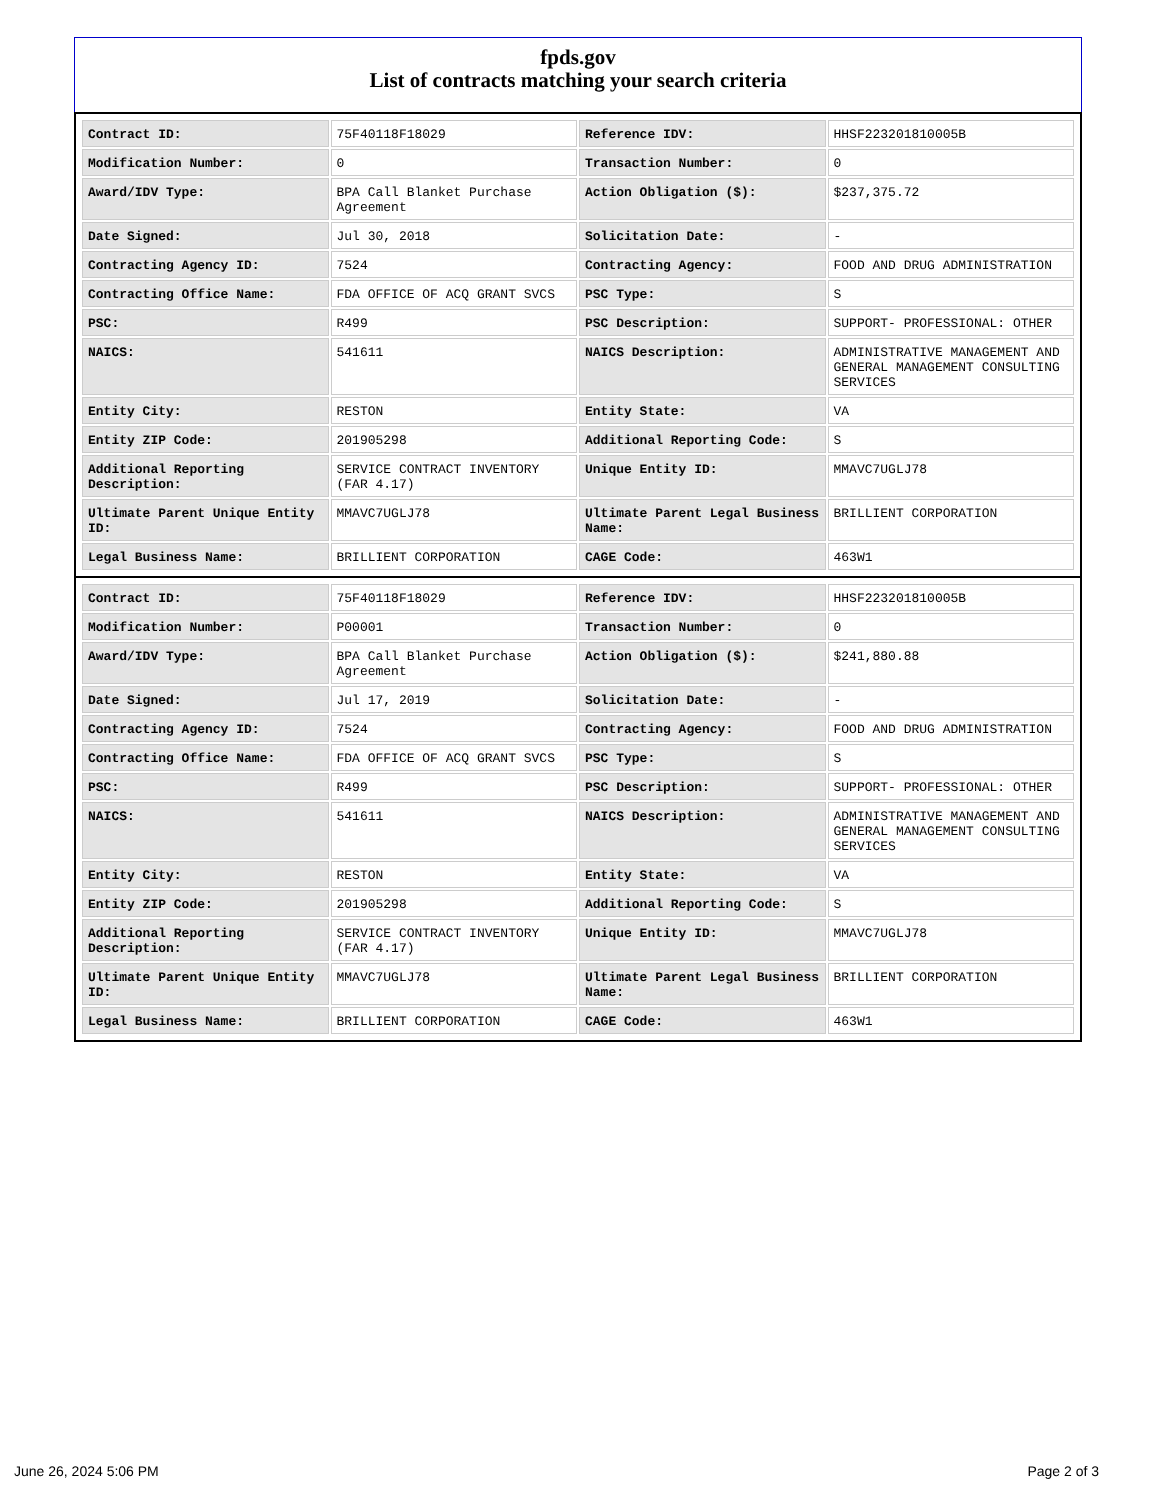fpds.gov
List of contracts matching your search criteria
| Contract ID: | 75F40118F18029 | Reference IDV: | HHSF223201810005B |
| Modification Number: | 0 | Transaction Number: | 0 |
| Award/IDV Type: | BPA Call Blanket Purchase Agreement | Action Obligation ($): | $237,375.72 |
| Date Signed: | Jul 30, 2018 | Solicitation Date: | - |
| Contracting Agency ID: | 7524 | Contracting Agency: | FOOD AND DRUG ADMINISTRATION |
| Contracting Office Name: | FDA OFFICE OF ACQ GRANT SVCS | PSC Type: | S |
| PSC: | R499 | PSC Description: | SUPPORT- PROFESSIONAL: OTHER |
| NAICS: | 541611 | NAICS Description: | ADMINISTRATIVE MANAGEMENT AND GENERAL MANAGEMENT CONSULTING SERVICES |
| Entity City: | RESTON | Entity State: | VA |
| Entity ZIP Code: | 201905298 | Additional Reporting Code: | S |
| Additional Reporting Description: | SERVICE CONTRACT INVENTORY (FAR 4.17) | Unique Entity ID: | MMAVC7UGLJ78 |
| Ultimate Parent Unique Entity ID: | MMAVC7UGLJ78 | Ultimate Parent Legal Business Name: | BRILLIENT CORPORATION |
| Legal Business Name: | BRILLIENT CORPORATION | CAGE Code: | 463W1 |
| Contract ID: | 75F40118F18029 | Reference IDV: | HHSF223201810005B |
| Modification Number: | P00001 | Transaction Number: | 0 |
| Award/IDV Type: | BPA Call Blanket Purchase Agreement | Action Obligation ($): | $241,880.88 |
| Date Signed: | Jul 17, 2019 | Solicitation Date: | - |
| Contracting Agency ID: | 7524 | Contracting Agency: | FOOD AND DRUG ADMINISTRATION |
| Contracting Office Name: | FDA OFFICE OF ACQ GRANT SVCS | PSC Type: | S |
| PSC: | R499 | PSC Description: | SUPPORT- PROFESSIONAL: OTHER |
| NAICS: | 541611 | NAICS Description: | ADMINISTRATIVE MANAGEMENT AND GENERAL MANAGEMENT CONSULTING SERVICES |
| Entity City: | RESTON | Entity State: | VA |
| Entity ZIP Code: | 201905298 | Additional Reporting Code: | S |
| Additional Reporting Description: | SERVICE CONTRACT INVENTORY (FAR 4.17) | Unique Entity ID: | MMAVC7UGLJ78 |
| Ultimate Parent Unique Entity ID: | MMAVC7UGLJ78 | Ultimate Parent Legal Business Name: | BRILLIENT CORPORATION |
| Legal Business Name: | BRILLIENT CORPORATION | CAGE Code: | 463W1 |
June 26, 2024 5:06 PM Page 2 of 3